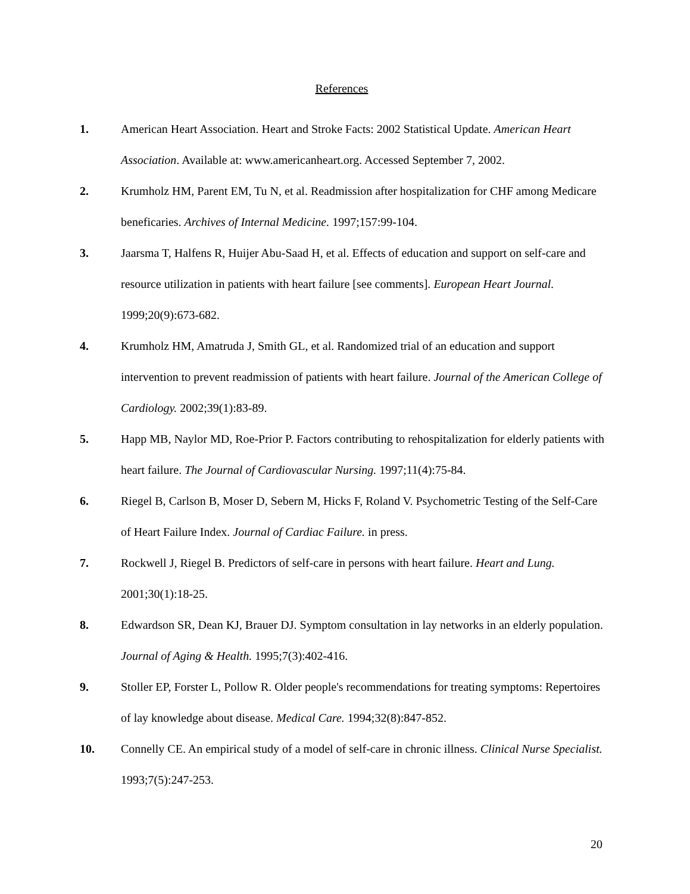References
1. American Heart Association. Heart and Stroke Facts: 2002 Statistical Update. American Heart Association. Available at: www.americanheart.org. Accessed September 7, 2002.
2. Krumholz HM, Parent EM, Tu N, et al. Readmission after hospitalization for CHF among Medicare beneficaries. Archives of Internal Medicine. 1997;157:99-104.
3. Jaarsma T, Halfens R, Huijer Abu-Saad H, et al. Effects of education and support on self-care and resource utilization in patients with heart failure [see comments]. European Heart Journal. 1999;20(9):673-682.
4. Krumholz HM, Amatruda J, Smith GL, et al. Randomized trial of an education and support intervention to prevent readmission of patients with heart failure. Journal of the American College of Cardiology. 2002;39(1):83-89.
5. Happ MB, Naylor MD, Roe-Prior P. Factors contributing to rehospitalization for elderly patients with heart failure. The Journal of Cardiovascular Nursing. 1997;11(4):75-84.
6. Riegel B, Carlson B, Moser D, Sebern M, Hicks F, Roland V. Psychometric Testing of the Self-Care of Heart Failure Index. Journal of Cardiac Failure. in press.
7. Rockwell J, Riegel B. Predictors of self-care in persons with heart failure. Heart and Lung. 2001;30(1):18-25.
8. Edwardson SR, Dean KJ, Brauer DJ. Symptom consultation in lay networks in an elderly population. Journal of Aging & Health. 1995;7(3):402-416.
9. Stoller EP, Forster L, Pollow R. Older people's recommendations for treating symptoms: Repertoires of lay knowledge about disease. Medical Care. 1994;32(8):847-852.
10. Connelly CE. An empirical study of a model of self-care in chronic illness. Clinical Nurse Specialist. 1993;7(5):247-253.
20